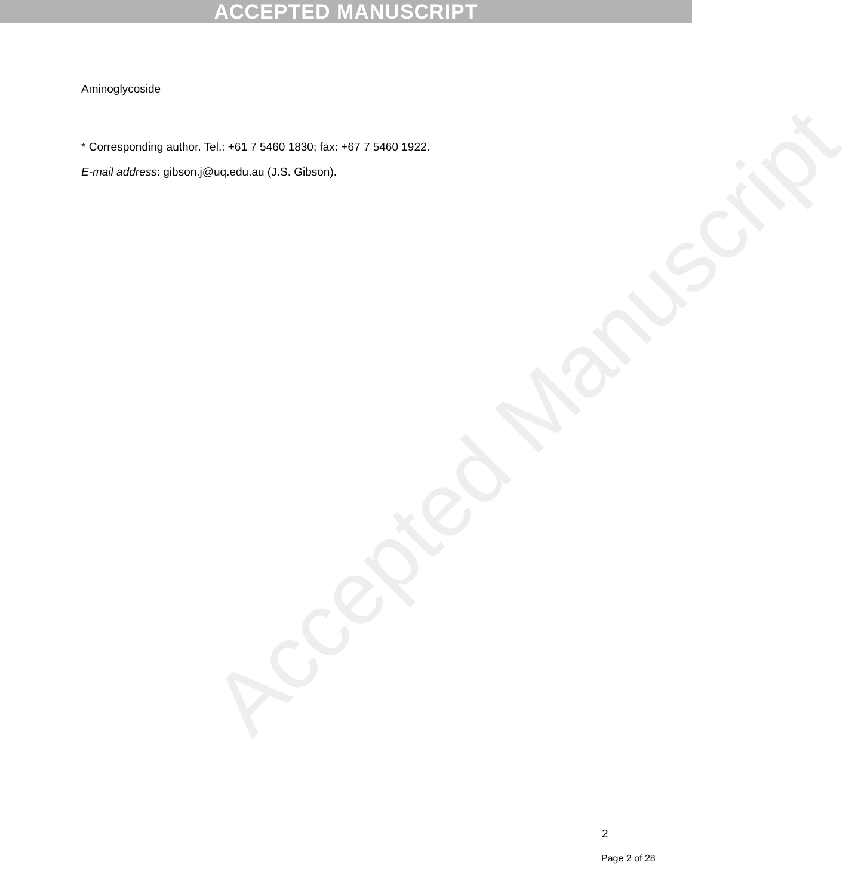ACCEPTED MANUSCRIPT
Aminoglycoside
* Corresponding author. Tel.: +61 7 5460 1830; fax: +67 7 5460 1922.
E-mail address: gibson.j@uq.edu.au (J.S. Gibson).
Accepted Manuscript
2
Page 2 of 28